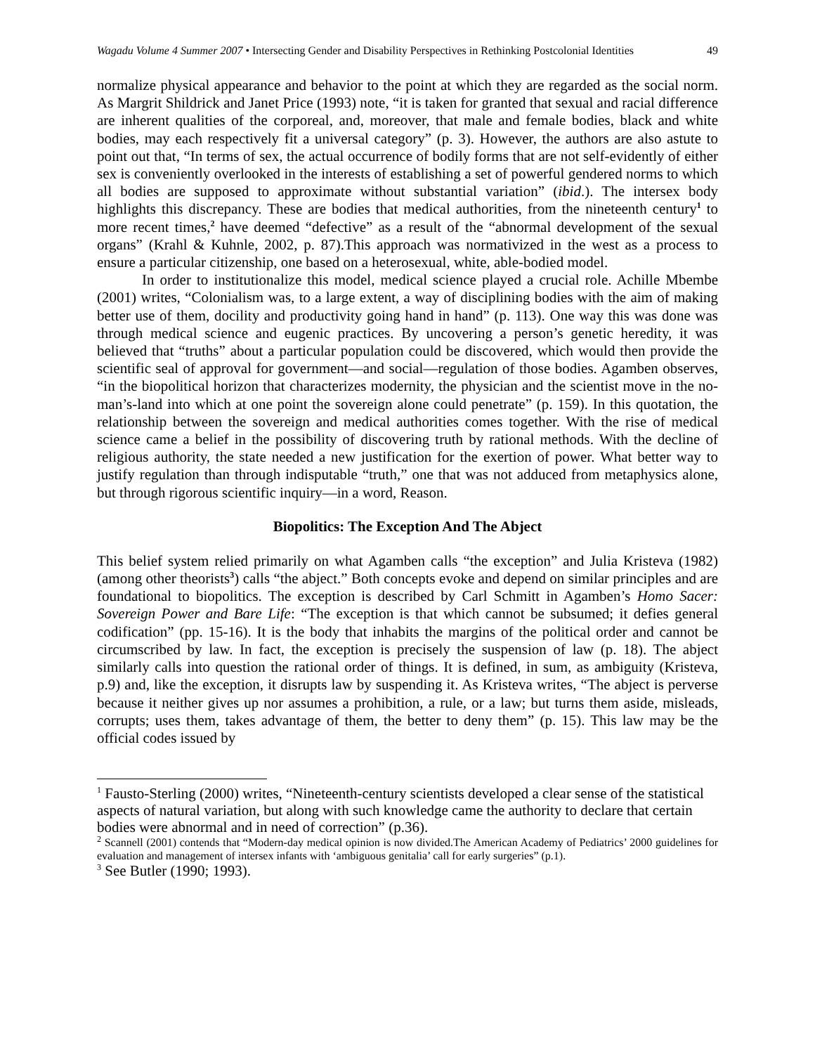Wagadu Volume 4 Summer 2007 • Intersecting Gender and Disability Perspectives in Rethinking Postcolonial Identities
49
normalize physical appearance and behavior to the point at which they are regarded as the social norm. As Margrit Shildrick and Janet Price (1993) note, “it is taken for granted that sexual and racial difference are inherent qualities of the corporeal, and, moreover, that male and female bodies, black and white bodies, may each respectively fit a universal category” (p. 3). However, the authors are also astute to point out that, “In terms of sex, the actual occurrence of bodily forms that are not self-evidently of either sex is conveniently overlooked in the interests of establishing a set of powerful gendered norms to which all bodies are supposed to approximate without substantial variation” (ibid.). The intersex body highlights this discrepancy. These are bodies that medical authorities, from the nineteenth century<sup>1</sup> to more recent times,<sup>2</sup> have deemed “defective” as a result of the “abnormal development of the sexual organs” (Krahl & Kuhnle, 2002, p. 87).This approach was normativized in the west as a process to ensure a particular citizenship, one based on a heterosexual, white, able-bodied model.
In order to institutionalize this model, medical science played a crucial role. Achille Mbembe (2001) writes, “Colonialism was, to a large extent, a way of disciplining bodies with the aim of making better use of them, docility and productivity going hand in hand” (p. 113). One way this was done was through medical science and eugenic practices. By uncovering a person’s genetic heredity, it was believed that “truths” about a particular population could be discovered, which would then provide the scientific seal of approval for government—and social—regulation of those bodies. Agamben observes, “in the biopolitical horizon that characterizes modernity, the physician and the scientist move in the no-man’s-land into which at one point the sovereign alone could penetrate” (p. 159). In this quotation, the relationship between the sovereign and medical authorities comes together. With the rise of medical science came a belief in the possibility of discovering truth by rational methods. With the decline of religious authority, the state needed a new justification for the exertion of power. What better way to justify regulation than through indisputable “truth,” one that was not adduced from metaphysics alone, but through rigorous scientific inquiry—in a word, Reason.
Biopolitics: The Exception And The Abject
This belief system relied primarily on what Agamben calls “the exception” and Julia Kristeva (1982) (among other theorists<sup>3</sup>) calls “the abject.” Both concepts evoke and depend on similar principles and are foundational to biopolitics. The exception is described by Carl Schmitt in Agamben’s Homo Sacer: Sovereign Power and Bare Life: “The exception is that which cannot be subsumed; it defies general codification” (pp. 15-16). It is the body that inhabits the margins of the political order and cannot be circumscribed by law. In fact, the exception is precisely the suspension of law (p. 18). The abject similarly calls into question the rational order of things. It is defined, in sum, as ambiguity (Kristeva, p.9) and, like the exception, it disrupts law by suspending it. As Kristeva writes, “The abject is perverse because it neither gives up nor assumes a prohibition, a rule, or a law; but turns them aside, misleads, corrupts; uses them, takes advantage of them, the better to deny them” (p. 15). This law may be the official codes issued by
<sup>1</sup> Fausto-Sterling (2000) writes, “Nineteenth-century scientists developed a clear sense of the statistical aspects of natural variation, but along with such knowledge came the authority to declare that certain bodies were abnormal and in need of correction” (p.36).
<sup>2</sup> Scannell (2001) contends that “Modern-day medical opinion is now divided.The American Academy of Pediatrics’ 2000 guidelines for evaluation and management of intersex infants with ‘ambiguous genitalia’ call for early surgeries” (p.1).
<sup>3</sup> See Butler (1990; 1993).